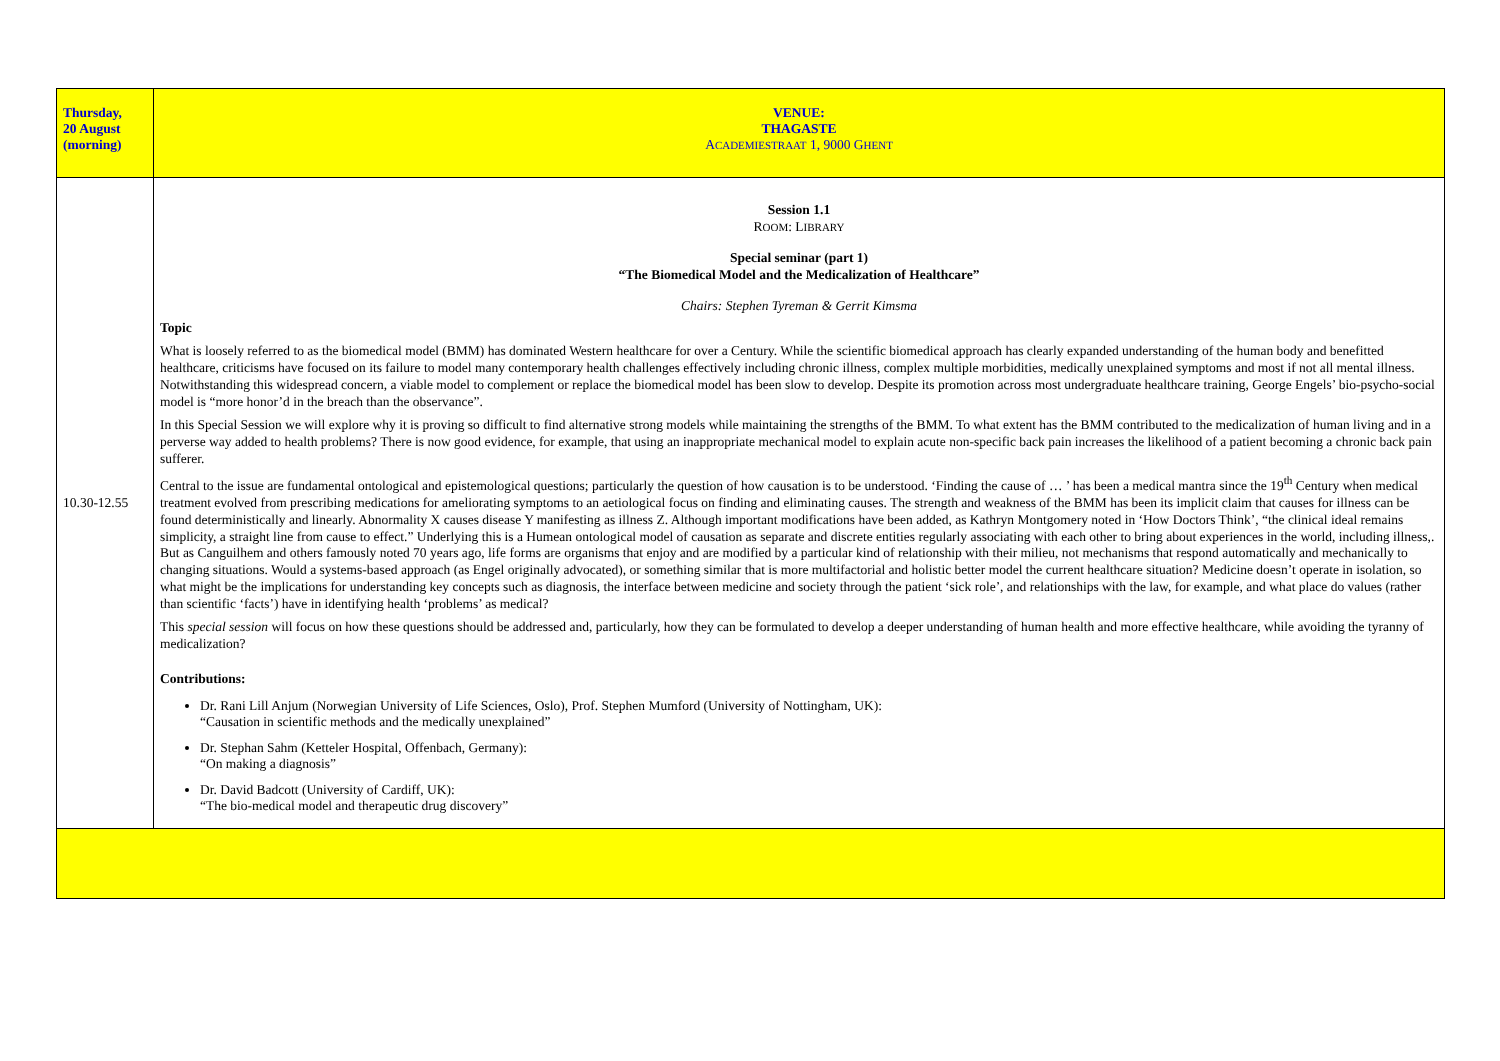| Thursday, 20 August (morning) | VENUE: THAGASTE A CADEMIESTRAAT 1, 9000 G HENT |
| 10.30-12.55 | Session 1.1 R OOM : L IBRARY Special seminar (part 1) “The Biomedical Model and the Medicalization of Healthcare” Chairs: Stephen Tyreman & Gerrit Kimsma Topic What is loosely referred to as the biomedical model (BMM) has dominated Western healthcare for over a Century. While the scientific biomedical approach has clearly expanded understanding of the human body and benefitted healthcare, criticisms have focused on its failure to model many contemporary health challenges effectively including chronic illness, complex multiple morbidities, medically unexplained symptoms and most if not all mental illness. Notwithstanding this widespread concern, a viable model to complement or replace the biomedical model has been slow to develop. Despite its promotion across most undergraduate healthcare training, George Engels’ bio-psycho-social model is “more honor’d in the breach than the observance”. In this Special Session we will explore why it is proving so difficult to find alternative strong models while maintaining the strengths of the BMM. To what extent has the BMM contributed to the medicalization of human living and in a perverse way added to health problems? There is now good evidence, for example, that using an inappropriate mechanical model to explain acute non-specific back pain increases the likelihood of a patient becoming a chronic back pain sufferer. Central to the issue are fundamental ontological and epistemological questions; particularly the question of how causation is to be understood. ‘Finding the cause of … ’ has been a medical mantra since the 19<sup>th</sup> Century when medical treatment evolved from prescribing medications for ameliorating symptoms to an aetiological focus on finding and eliminating causes. The strength and weakness of the BMM has been its implicit claim that causes for illness can be found deterministically and linearly. Abnormality X causes disease Y manifesting as illness Z. Although important modifications have been added, as Kathryn Montgomery noted in ‘How Doctors Think’, “the clinical ideal remains simplicity, a straight line from cause to effect.” Underlying this is a Humean ontological model of causation as separate and discrete entities regularly associating with each other to bring about experiences in the world, including illness,. But as Canguilhem and others famously noted 70 years ago, life forms are organisms that enjoy and are modified by a particular kind of relationship with their milieu, not mechanisms that respond automatically and mechanically to changing situations. Would a systems-based approach (as Engel originally advocated), or something similar that is more multifactorial and holistic better model the current healthcare situation? Medicine doesn’t operate in isolation, so what might be the implications for understanding key concepts such as diagnosis, the interface between medicine and society through the patient ‘sick role’, and relationships with the law, for example, and what place do values (rather than scientific ‘facts’) have in identifying health ‘problems’ as medical? This special session will focus on how these questions should be addressed and, particularly, how they can be formulated to develop a deeper understanding of human health and more effective healthcare, while avoiding the tyranny of medicalization? Contributions: Dr. Rani Lill Anjum (Norwegian University of Life Sciences, Oslo), Prof. Stephen Mumford (University of Nottingham, UK): “Causation in scientific methods and the medically unexplained” Dr. Stephan Sahm (Ketteler Hospital, Offenbach, Germany): “On making a diagnosis” Dr. David Badcott (University of Cardiff, UK): “The bio-medical model and therapeutic drug discovery” |